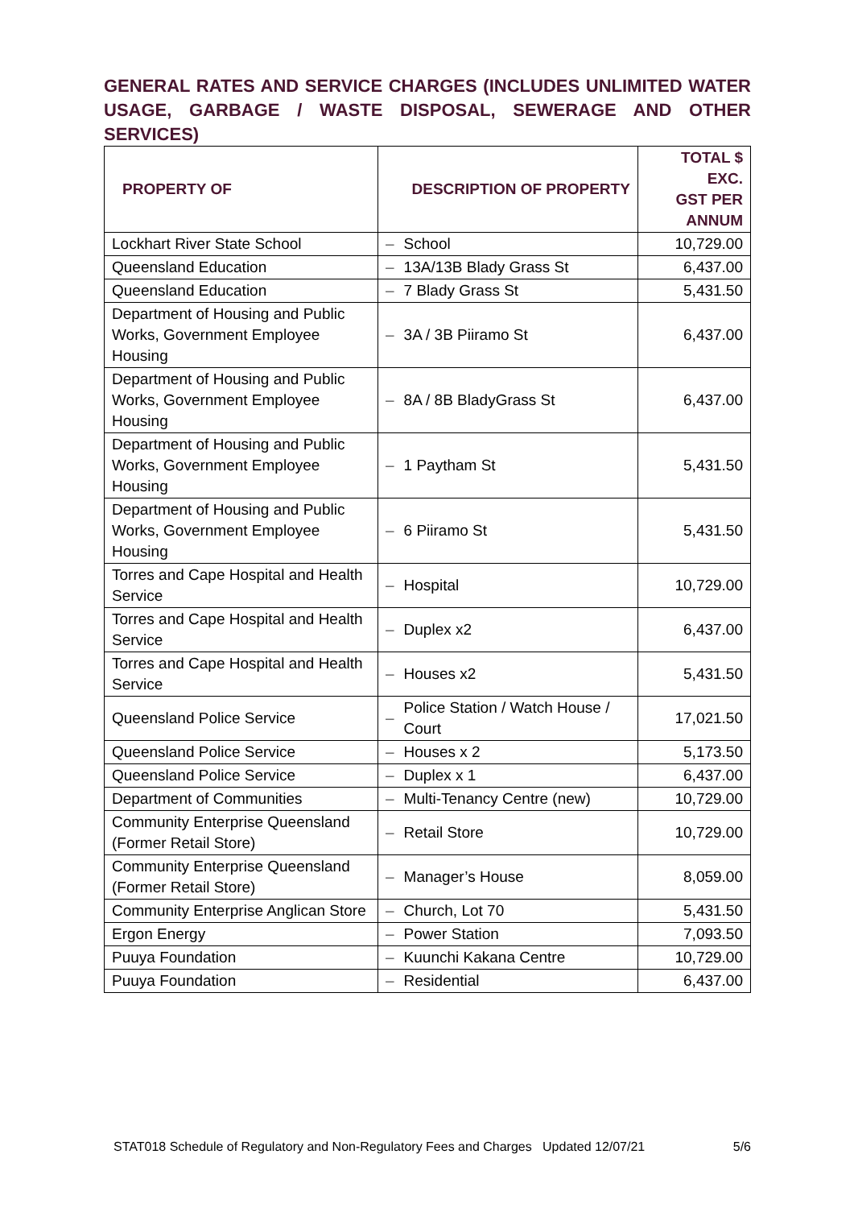GENERAL RATES AND SERVICE CHARGES (INCLUDES UNLIMITED WATER USAGE, GARBAGE / WASTE DISPOSAL, SEWERAGE AND OTHER SERVICES)
| PROPERTY OF | DESCRIPTION OF PROPERTY | | TOTAL $ EXC. GST PER ANNUM |
| --- | --- | --- | --- |
| Lockhart River State School | – | School | 10,729.00 |
| Queensland Education | – | 13A/13B Blady Grass St | 6,437.00 |
| Queensland Education | – | 7 Blady Grass St | 5,431.50 |
| Department of Housing and Public Works, Government Employee Housing | – | 3A / 3B Piiramo St | 6,437.00 |
| Department of Housing and Public Works, Government Employee Housing | – | 8A / 8B BladyGrass St | 6,437.00 |
| Department of Housing and Public Works, Government Employee Housing | – | 1 Paytham St | 5,431.50 |
| Department of Housing and Public Works, Government Employee Housing | – | 6 Piiramo St | 5,431.50 |
| Torres and Cape Hospital and Health Service | – | Hospital | 10,729.00 |
| Torres and Cape Hospital and Health Service | – | Duplex x2 | 6,437.00 |
| Torres and Cape Hospital and Health Service | – | Houses x2 | 5,431.50 |
| Queensland Police Service | – | Police Station / Watch House / Court | 17,021.50 |
| Queensland Police Service | – | Houses x 2 | 5,173.50 |
| Queensland Police Service | – | Duplex x 1 | 6,437.00 |
| Department of Communities | – | Multi-Tenancy Centre (new) | 10,729.00 |
| Community Enterprise Queensland (Former Retail Store) | – | Retail Store | 10,729.00 |
| Community Enterprise Queensland (Former Retail Store) | – | Manager’s House | 8,059.00 |
| Community Enterprise Anglican Store | – | Church, Lot 70 | 5,431.50 |
| Ergon Energy | – | Power Station | 7,093.50 |
| Puuya Foundation | – | Kuunchi Kakana Centre | 10,729.00 |
| Puuya Foundation | – | Residential | 6,437.00 |
STAT018 Schedule of Regulatory and Non-Regulatory Fees and Charges Updated 12/07/21 5/6